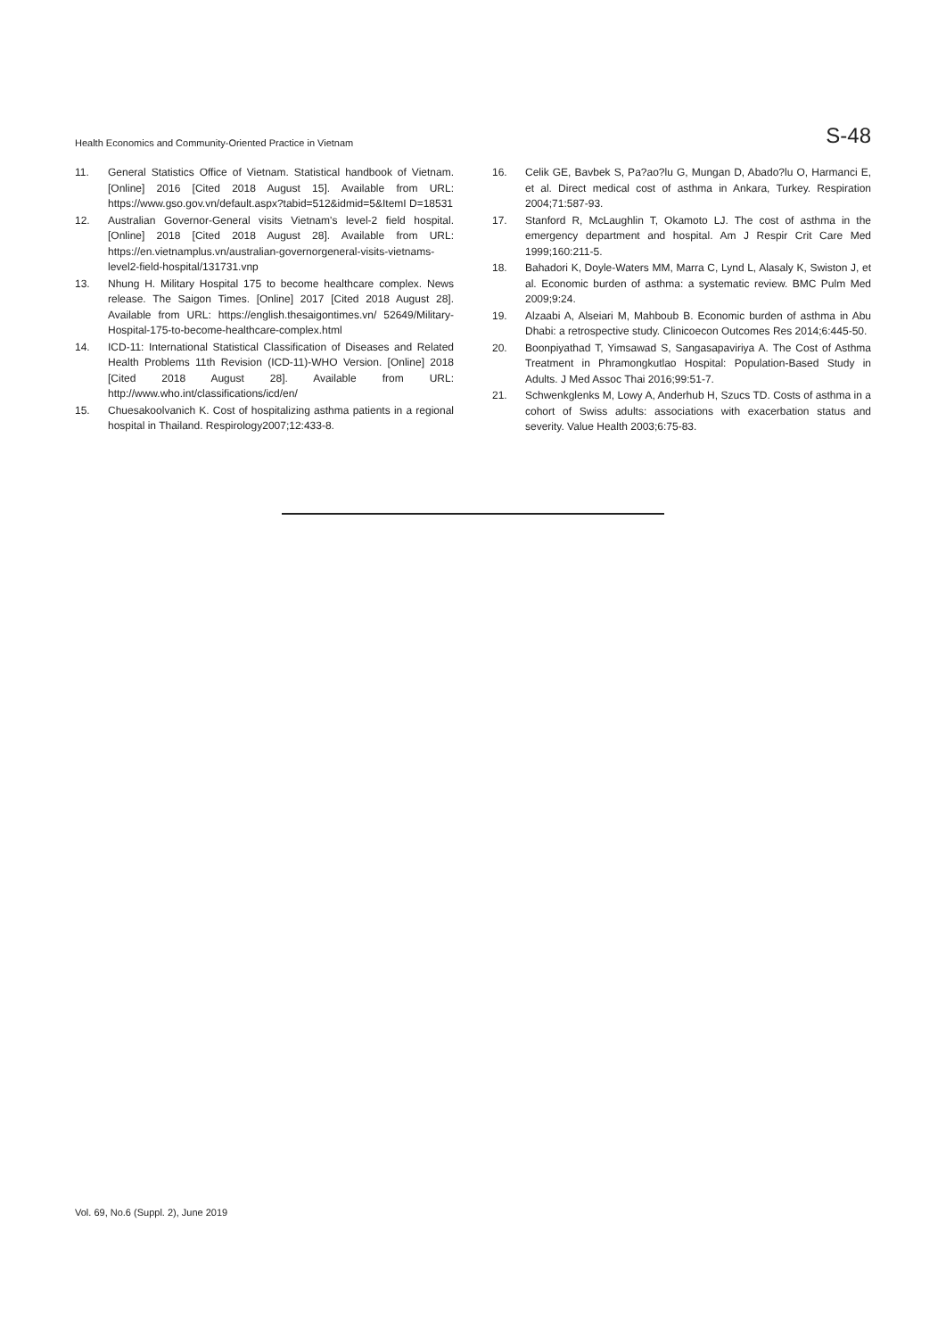Health Economics and Community-Oriented Practice in Vietnam S-48
11. General Statistics Office of Vietnam. Statistical handbook of Vietnam. [Online] 2016 [Cited 2018 August 15]. Available from URL: https://www.gso.gov.vn/default.aspx?tabid=512&idmid=5&ItemI D=18531
12. Australian Governor-General visits Vietnam's level-2 field hospital. [Online] 2018 [Cited 2018 August 28]. Available from URL: https://en.vietnamplus.vn/australian-governorgeneral-visits-vietnams-level2-field-hospital/131731.vnp
13. Nhung H. Military Hospital 175 to become healthcare complex. News release. The Saigon Times. [Online] 2017 [Cited 2018 August 28]. Available from URL: https://english.thesaigontimes.vn/ 52649/Military-Hospital-175-to-become-healthcare-complex.html
14. ICD-11: International Statistical Classification of Diseases and Related Health Problems 11th Revision (ICD-11)-WHO Version. [Online] 2018 [Cited 2018 August 28]. Available from URL: http://www.who.int/classifications/icd/en/
15. Chuesakoolvanich K. Cost of hospitalizing asthma patients in a regional hospital in Thailand. Respirology2007;12:433-8.
16. Celik GE, Bavbek S, Pa?ao?lu G, Mungan D, Abado?lu O, Harmanci E, et al. Direct medical cost of asthma in Ankara, Turkey. Respiration 2004;71:587-93.
17. Stanford R, McLaughlin T, Okamoto LJ. The cost of asthma in the emergency department and hospital. Am J Respir Crit Care Med 1999;160:211-5.
18. Bahadori K, Doyle-Waters MM, Marra C, Lynd L, Alasaly K, Swiston J, et al. Economic burden of asthma: a systematic review. BMC Pulm Med 2009;9:24.
19. Alzaabi A, Alseiari M, Mahboub B. Economic burden of asthma in Abu Dhabi: a retrospective study. Clinicoecon Outcomes Res 2014;6:445-50.
20. Boonpiyathad T, Yimsawad S, Sangasapaviriya A. The Cost of Asthma Treatment in Phramongkutlao Hospital: Population-Based Study in Adults. J Med Assoc Thai 2016;99:51-7.
21. Schwenkglenks M, Lowy A, Anderhub H, Szucs TD. Costs of asthma in a cohort of Swiss adults: associations with exacerbation status and severity. Value Health 2003;6:75-83.
Vol. 69, No.6 (Suppl. 2), June 2019